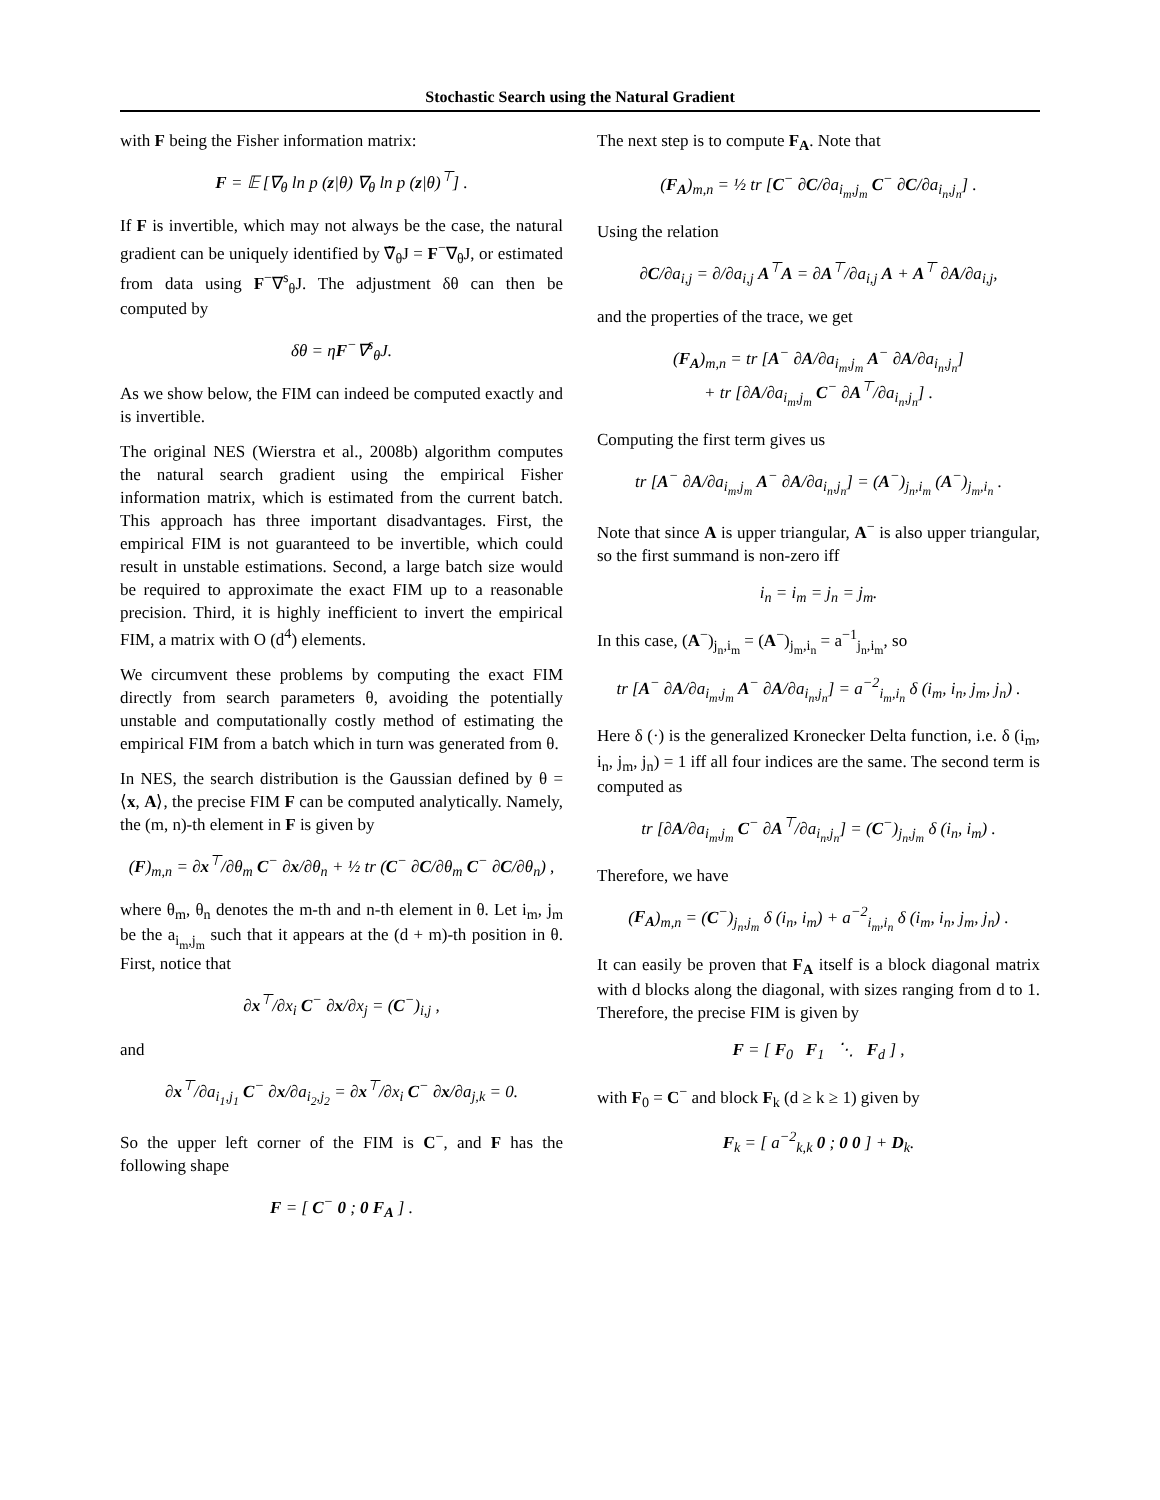Stochastic Search using the Natural Gradient
with F being the Fisher information matrix:
F = 𝔼 [∇<sub>θ</sub> ln p (z|θ) ∇<sub>θ</sub> ln p (z|θ)<sup>⊤</sup>] .
If F is invertible, which may not always be the case, the natural gradient can be uniquely identified by ∇̃<sub>θ</sub>J = F<sup>−</sup>∇<sub>θ</sub>J, or estimated from data using F<sup>−</sup>∇<sup>s</sup><sub>θ</sub>J. The adjustment δθ can then be computed by
δθ = ηF<sup>−</sup>∇<sup>s</sup><sub>θ</sub>J.
As we show below, the FIM can indeed be computed exactly and is invertible.
The original NES (Wierstra et al., 2008b) algorithm computes the natural search gradient using the empirical Fisher information matrix, which is estimated from the current batch. This approach has three important disadvantages. First, the empirical FIM is not guaranteed to be invertible, which could result in unstable estimations. Second, a large batch size would be required to approximate the exact FIM up to a reasonable precision. Third, it is highly inefficient to invert the empirical FIM, a matrix with O (d<sup>4</sup>) elements.
We circumvent these problems by computing the exact FIM directly from search parameters θ, avoiding the potentially unstable and computationally costly method of estimating the empirical FIM from a batch which in turn was generated from θ.
In NES, the search distribution is the Gaussian defined by θ = ⟨x, A⟩, the precise FIM F can be computed analytically. Namely, the (m, n)-th element in F is given by
(F)<sub>m,n</sub> = ∂x<sup>⊤</sup>/∂θ<sub>m</sub> C<sup>−</sup> ∂x/∂θ<sub>n</sub> + ½ tr (C<sup>−</sup> ∂C/∂θ<sub>m</sub> C<sup>−</sup> ∂C/∂θ<sub>n</sub>) ,
where θ<sub>m</sub>, θ<sub>n</sub> denotes the m-th and n-th element in θ. Let i<sub>m</sub>, j<sub>m</sub> be the a<sub>i<sub>m</sub>,j<sub>m</sub></sub> such that it appears at the (d + m)-th position in θ. First, notice that
∂x<sup>⊤</sup>/∂x<sub>i</sub> C<sup>−</sup> ∂x/∂x<sub>j</sub> = (C<sup>−</sup>)<sub>i,j</sub> ,
and
∂x<sup>⊤</sup>/∂a<sub>i<sub>1</sub>,j<sub>1</sub></sub> C<sup>−</sup> ∂x/∂a<sub>i<sub>2</sub>,j<sub>2</sub></sub> = ∂x<sup>⊤</sup>/∂x<sub>i</sub> C<sup>−</sup> ∂x/∂a<sub>j,k</sub> = 0.
So the upper left corner of the FIM is C<sup>−</sup>, and F has the following shape
F = [ C<sup>−</sup> 0 ; 0 F<sub>A</sub> ] .
The next step is to compute F<sub>A</sub>. Note that
(F<sub>A</sub>)<sub>m,n</sub> = ½ tr [C<sup>−</sup> ∂C/∂a<sub>i<sub>m</sub>,j<sub>m</sub></sub> C<sup>−</sup> ∂C/∂a<sub>i<sub>n</sub>,j<sub>n</sub></sub>] .
Using the relation
∂C/∂a<sub>i,j</sub> = ∂/∂a<sub>i,j</sub> A<sup>⊤</sup>A = ∂A<sup>⊤</sup>/∂a<sub>i,j</sub> A + A<sup>⊤</sup> ∂A/∂a<sub>i,j</sub>,
and the properties of the trace, we get
(F<sub>A</sub>)<sub>m,n</sub> = tr [A<sup>−</sup> ∂A/∂a<sub>i<sub>m</sub>,j<sub>m</sub></sub> A<sup>−</sup> ∂A/∂a<sub>i<sub>n</sub>,j<sub>n</sub></sub>]
+ tr [∂A/∂a<sub>i<sub>m</sub>,j<sub>m</sub></sub> C<sup>−</sup> ∂A<sup>⊤</sup>/∂a<sub>i<sub>n</sub>,j<sub>n</sub></sub>] .
Computing the first term gives us
tr [A<sup>−</sup> ∂A/∂a<sub>i<sub>m</sub>,j<sub>m</sub></sub> A<sup>−</sup> ∂A/∂a<sub>i<sub>n</sub>,j<sub>n</sub></sub>] = (A<sup>−</sup>)<sub>j<sub>n</sub>,i<sub>m</sub></sub> (A<sup>−</sup>)<sub>j<sub>m</sub>,i<sub>n</sub></sub> .
Note that since A is upper triangular, A<sup>−</sup> is also upper triangular, so the first summand is non-zero iff
i<sub>n</sub> = i<sub>m</sub> = j<sub>n</sub> = j<sub>m</sub>.
In this case, (A<sup>−</sup>)<sub>j<sub>n</sub>,i<sub>m</sub></sub> = (A<sup>−</sup>)<sub>j<sub>m</sub>,i<sub>n</sub></sub> = a<sup>−1</sup><sub>j<sub>n</sub>,i<sub>m</sub></sub>, so
tr [A<sup>−</sup> ∂A/∂a<sub>i<sub>m</sub>,j<sub>m</sub></sub> A<sup>−</sup> ∂A/∂a<sub>i<sub>n</sub>,j<sub>n</sub></sub>] = a<sup>−2</sup><sub>i<sub>m</sub>,i<sub>n</sub></sub> δ (i<sub>m</sub>, i<sub>n</sub>, j<sub>m</sub>, j<sub>n</sub>) .
Here δ (·) is the generalized Kronecker Delta function, i.e. δ (i<sub>m</sub>, i<sub>n</sub>, j<sub>m</sub>, j<sub>n</sub>) = 1 iff all four indices are the same. The second term is computed as
tr [∂A/∂a<sub>i<sub>m</sub>,j<sub>m</sub></sub> C<sup>−</sup> ∂A<sup>⊤</sup>/∂a<sub>i<sub>n</sub>,j<sub>n</sub></sub>] = (C<sup>−</sup>)<sub>j<sub>n</sub>,j<sub>m</sub></sub> δ (i<sub>n</sub>, i<sub>m</sub>) .
Therefore, we have
(F<sub>A</sub>)<sub>m,n</sub> = (C<sup>−</sup>)<sub>j<sub>n</sub>,j<sub>m</sub></sub> δ (i<sub>n</sub>, i<sub>m</sub>) + a<sup>−2</sup><sub>i<sub>m</sub>,i<sub>n</sub></sub> δ (i<sub>m</sub>, i<sub>n</sub>, j<sub>m</sub>, j<sub>n</sub>) .
It can easily be proven that F<sub>A</sub> itself is a block diagonal matrix with d blocks along the diagonal, with sizes ranging from d to 1. Therefore, the precise FIM is given by
F = [ F<sub>0</sub> F<sub>1</sub> ⋱ F<sub>d</sub> ] ,
with F<sub>0</sub> = C<sup>−</sup> and block F<sub>k</sub> (d ≥ k ≥ 1) given by
F<sub>k</sub> = [ a<sup>−2</sup><sub>k,k</sub> 0 ; 0 0 ] + D<sub>k</sub>.